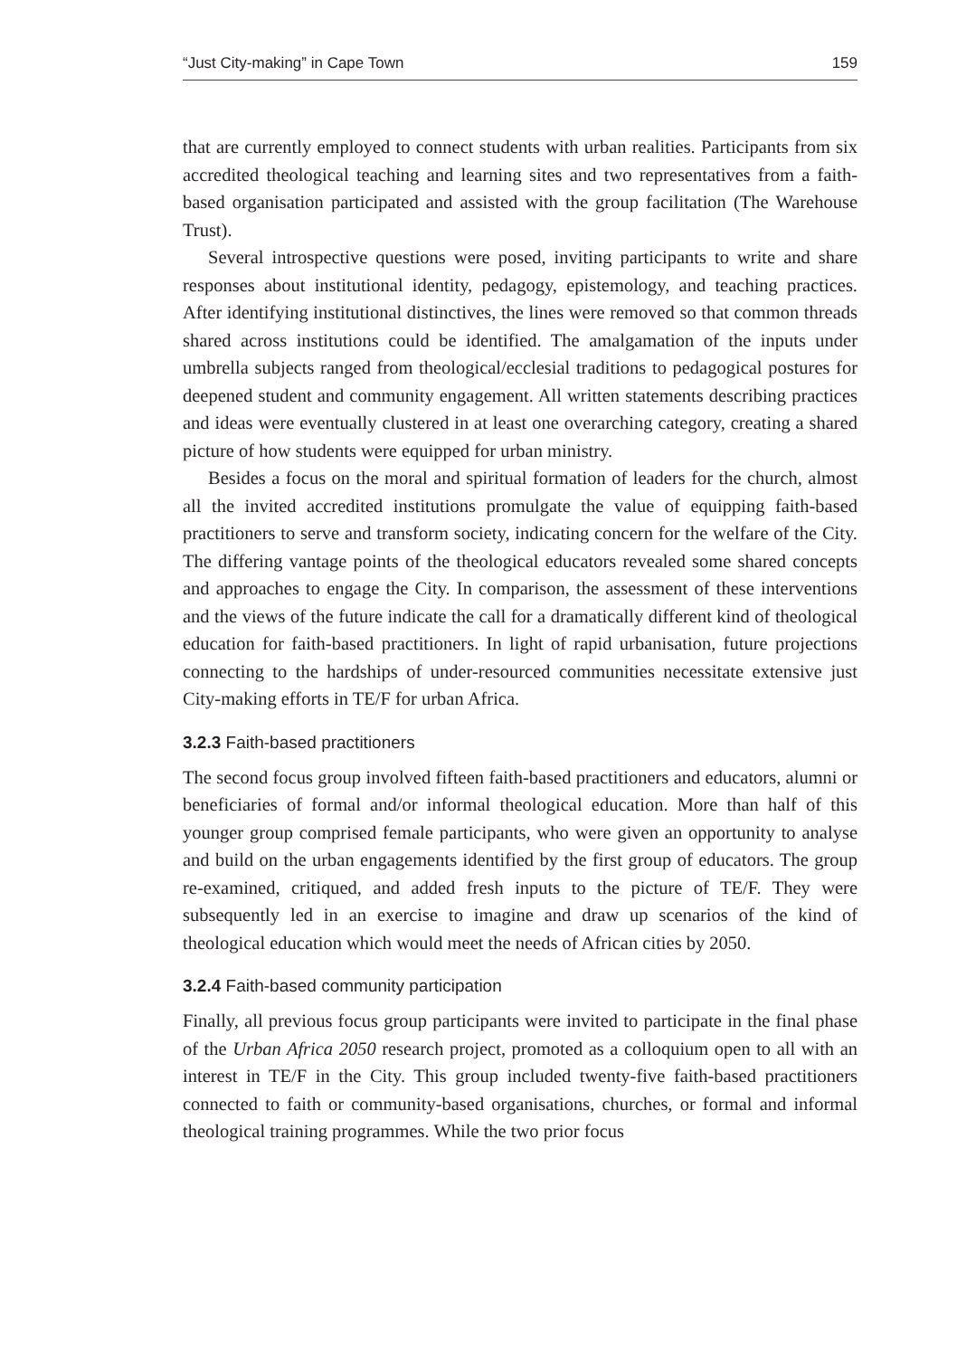“Just City-making” in Cape Town 159
that are currently employed to connect students with urban realities. Participants from six accredited theological teaching and learning sites and two representatives from a faith-based organisation participated and assisted with the group facilitation (The Warehouse Trust).
Several introspective questions were posed, inviting participants to write and share responses about institutional identity, pedagogy, epistemology, and teaching practices. After identifying institutional distinctives, the lines were removed so that common threads shared across institutions could be identified. The amalgamation of the inputs under umbrella subjects ranged from theological/ecclesial traditions to pedagogical postures for deepened student and community engagement. All written statements describing practices and ideas were eventually clustered in at least one overarching category, creating a shared picture of how students were equipped for urban ministry.
Besides a focus on the moral and spiritual formation of leaders for the church, almost all the invited accredited institutions promulgate the value of equipping faith-based practitioners to serve and transform society, indicating concern for the welfare of the City. The differing vantage points of the theological educators revealed some shared concepts and approaches to engage the City. In comparison, the assessment of these interventions and the views of the future indicate the call for a dramatically different kind of theological education for faith-based practitioners. In light of rapid urbanisation, future projections connecting to the hardships of under-resourced communities necessitate extensive just City-making efforts in TE/F for urban Africa.
3.2.3 Faith-based practitioners
The second focus group involved fifteen faith-based practitioners and educators, alumni or beneficiaries of formal and/or informal theological education. More than half of this younger group comprised female participants, who were given an opportunity to analyse and build on the urban engagements identified by the first group of educators. The group re-examined, critiqued, and added fresh inputs to the picture of TE/F. They were subsequently led in an exercise to imagine and draw up scenarios of the kind of theological education which would meet the needs of African cities by 2050.
3.2.4 Faith-based community participation
Finally, all previous focus group participants were invited to participate in the final phase of the Urban Africa 2050 research project, promoted as a colloquium open to all with an interest in TE/F in the City. This group included twenty-five faith-based practitioners connected to faith or community-based organisations, churches, or formal and informal theological training programmes. While the two prior focus